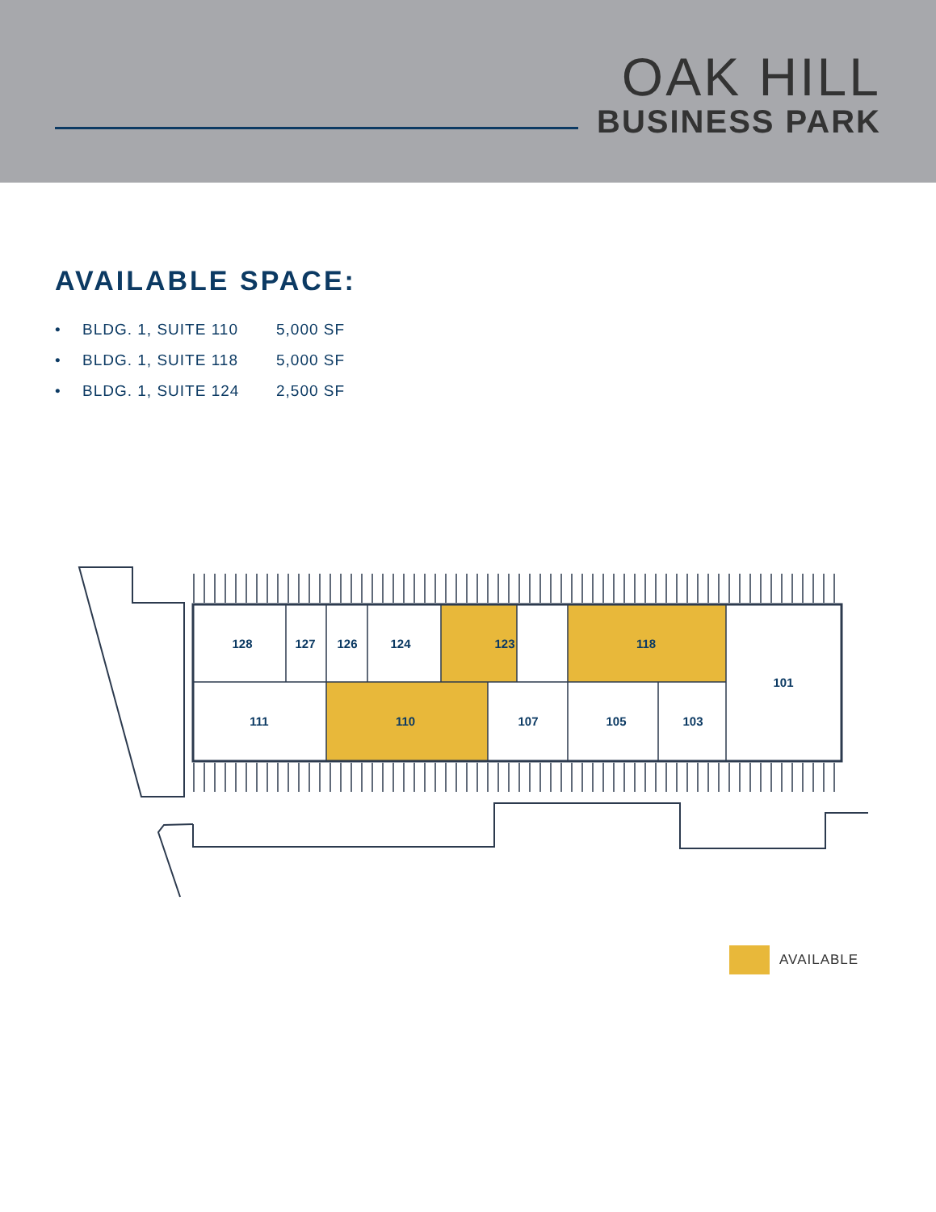OAK HILL
BUSINESS PARK
AVAILABLE SPACE:
• BLDG. 1, SUITE 110 5,000 SF
• BLDG. 1, SUITE 118 5,000 SF
• BLDG. 1, SUITE 124 2,500 SF
128
127
126
124
123
118
101
111
110
107
105
103
AVAILABLE